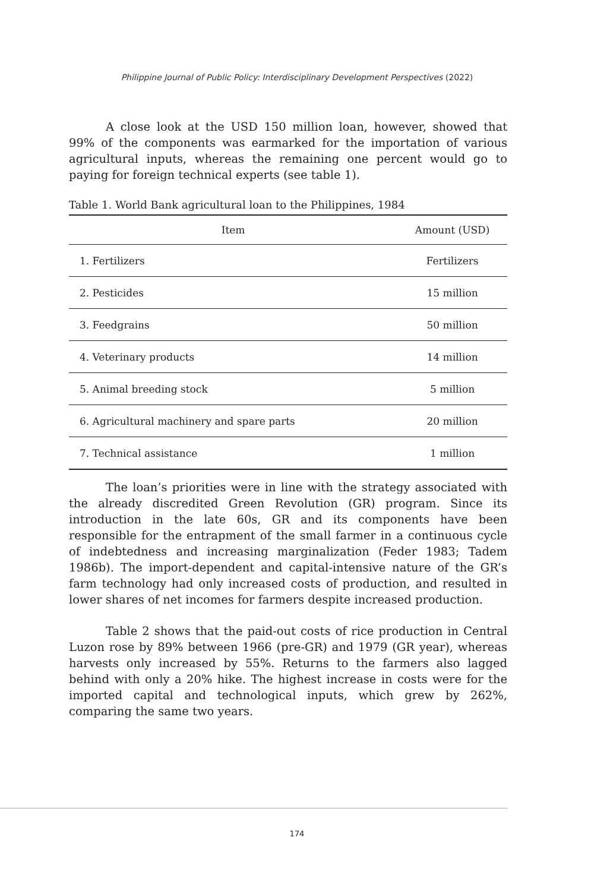Philippine Journal of Public Policy: Interdisciplinary Development Perspectives (2022)
A close look at the USD 150 million loan, however, showed that 99% of the components was earmarked for the importation of various agricultural inputs, whereas the remaining one percent would go to paying for foreign technical experts (see table 1).
Table 1. World Bank agricultural loan to the Philippines, 1984
| Item | Amount (USD) |
| --- | --- |
| 1. Fertilizers | Fertilizers |
| 2. Pesticides | 15 million |
| 3. Feedgrains | 50 million |
| 4. Veterinary products | 14 million |
| 5. Animal breeding stock | 5 million |
| 6. Agricultural machinery and spare parts | 20 million |
| 7. Technical assistance | 1 million |
The loan’s priorities were in line with the strategy associated with the already discredited Green Revolution (GR) program. Since its introduction in the late 60s, GR and its components have been responsible for the entrapment of the small farmer in a continuous cycle of indebtedness and increasing marginalization (Feder 1983; Tadem 1986b). The import-dependent and capital-intensive nature of the GR’s farm technology had only increased costs of production, and resulted in lower shares of net incomes for farmers despite increased production.
Table 2 shows that the paid-out costs of rice production in Central Luzon rose by 89% between 1966 (pre-GR) and 1979 (GR year), whereas harvests only increased by 55%. Returns to the farmers also lagged behind with only a 20% hike. The highest increase in costs were for the imported capital and technological inputs, which grew by 262%, comparing the same two years.
174